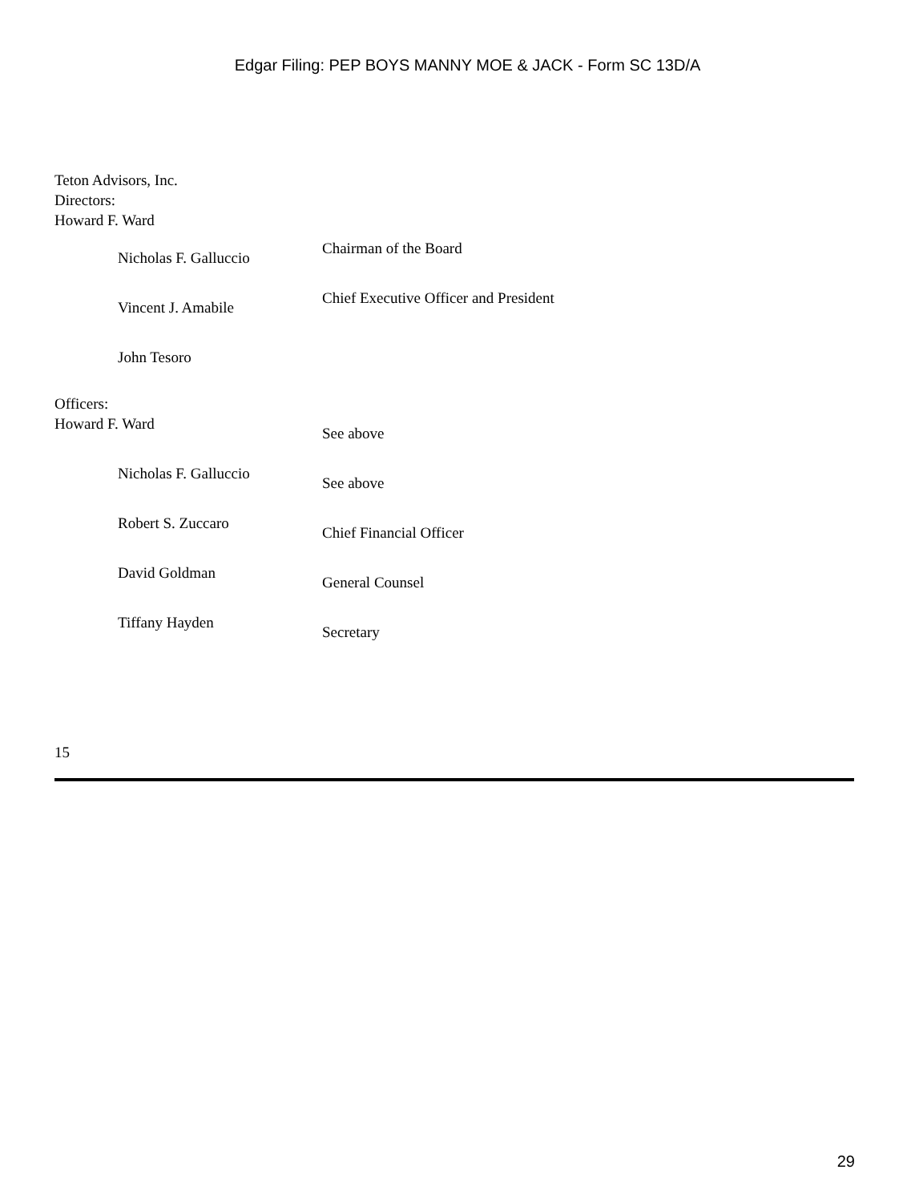Edgar Filing: PEP BOYS MANNY MOE & JACK - Form SC 13D/A
Teton Advisors, Inc.
Directors:
Howard F. Ward
| Nicholas F. Galluccio | Chairman of the Board |
| Vincent J. Amabile | Chief Executive Officer and President |
| John Tesoro | |
Officers:
Howard F. Ward
| | See above |
| Nicholas F. Galluccio | See above |
| Robert S. Zuccaro | Chief Financial Officer |
| David Goldman | General Counsel |
| Tiffany Hayden | Secretary |
15
29